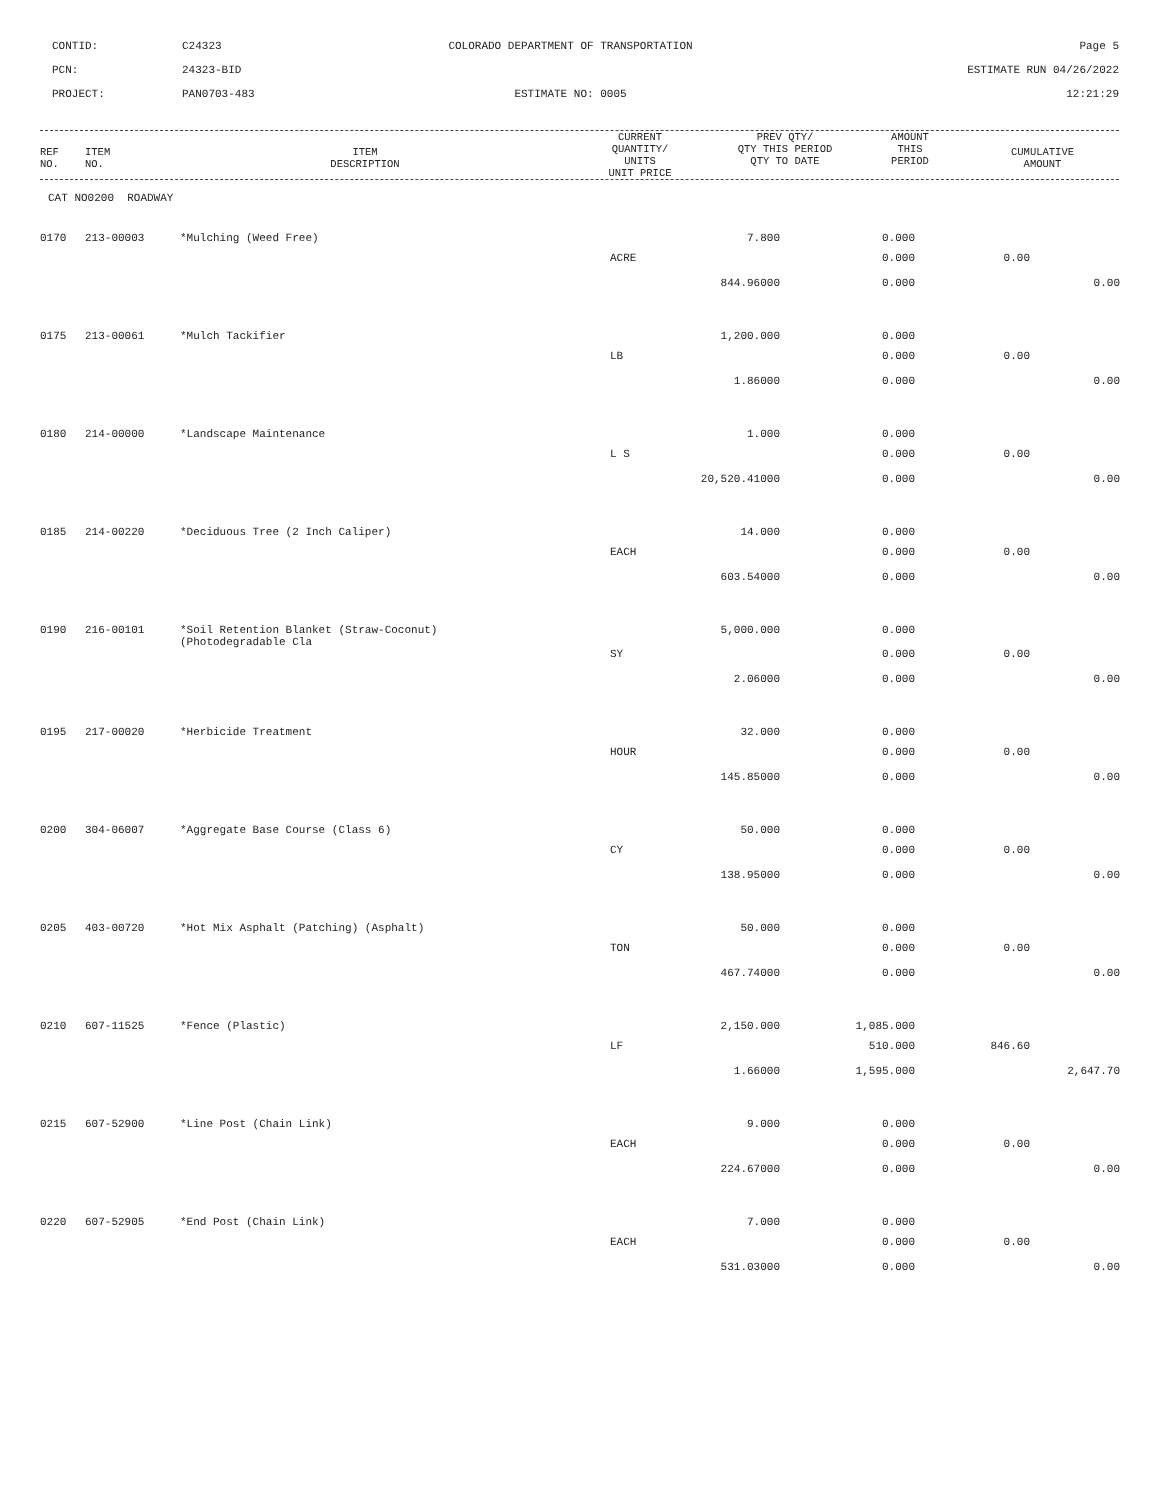CONTID:
C24323
COLORADO DEPARTMENT OF TRANSPORTATION
Page 5
PCN:
24323-BID
ESTIMATE RUN 04/26/2022
PROJECT:
PAN0703-483
ESTIMATE NO: 0005
12:21:29
| REF NO. | ITEM NO. | ITEM DESCRIPTION | CURRENT QUANTITY/ UNITS UNIT PRICE | PREV QTY/ QTY THIS PERIOD QTY TO DATE | AMOUNT THIS PERIOD | CUMULATIVE AMOUNT |
| --- | --- | --- | --- | --- | --- | --- |
CAT NO0200 ROADWAY
| 0170 | 213-00003 | *Mulching (Weed Free) | 7.800 | 0.000 | | |
| | | | ACRE | 0.000 | 0.00 | |
| | | | 844.96000 | 0.000 | | 0.00 |
| 0175 | 213-00061 | *Mulch Tackifier | 1,200.000 | 0.000 | | |
| | | | LB | 0.000 | 0.00 | |
| | | | 1.86000 | 0.000 | | 0.00 |
| 0180 | 214-00000 | *Landscape Maintenance | 1.000 | 0.000 | | |
| | | | L S | 0.000 | 0.00 | |
| | | | 20,520.41000 | 0.000 | | 0.00 |
| 0185 | 214-00220 | *Deciduous Tree (2 Inch Caliper) | 14.000 | 0.000 | | |
| | | | EACH | 0.000 | 0.00 | |
| | | | 603.54000 | 0.000 | | 0.00 |
| 0190 | 216-00101 | *Soil Retention Blanket (Straw-Coconut) (Photodegradable Cla | 5,000.000 | 0.000 | | |
| | | | SY | 0.000 | 0.00 | |
| | | | 2.06000 | 0.000 | | 0.00 |
| 0195 | 217-00020 | *Herbicide Treatment | 32.000 | 0.000 | | |
| | | | HOUR | 0.000 | 0.00 | |
| | | | 145.85000 | 0.000 | | 0.00 |
| 0200 | 304-06007 | *Aggregate Base Course (Class 6) | 50.000 | 0.000 | | |
| | | | CY | 0.000 | 0.00 | |
| | | | 138.95000 | 0.000 | | 0.00 |
| 0205 | 403-00720 | *Hot Mix Asphalt (Patching) (Asphalt) | 50.000 | 0.000 | | |
| | | | TON | 0.000 | 0.00 | |
| | | | 467.74000 | 0.000 | | 0.00 |
| 0210 | 607-11525 | *Fence (Plastic) | 2,150.000 | 1,085.000 | | |
| | | | LF | 510.000 | 846.60 | |
| | | | 1.66000 | 1,595.000 | | 2,647.70 |
| 0215 | 607-52900 | *Line Post (Chain Link) | 9.000 | 0.000 | | |
| | | | EACH | 0.000 | 0.00 | |
| | | | 224.67000 | 0.000 | | 0.00 |
| 0220 | 607-52905 | *End Post (Chain Link) | 7.000 | 0.000 | | |
| | | | EACH | 0.000 | 0.00 | |
| | | | 531.03000 | 0.000 | | 0.00 |